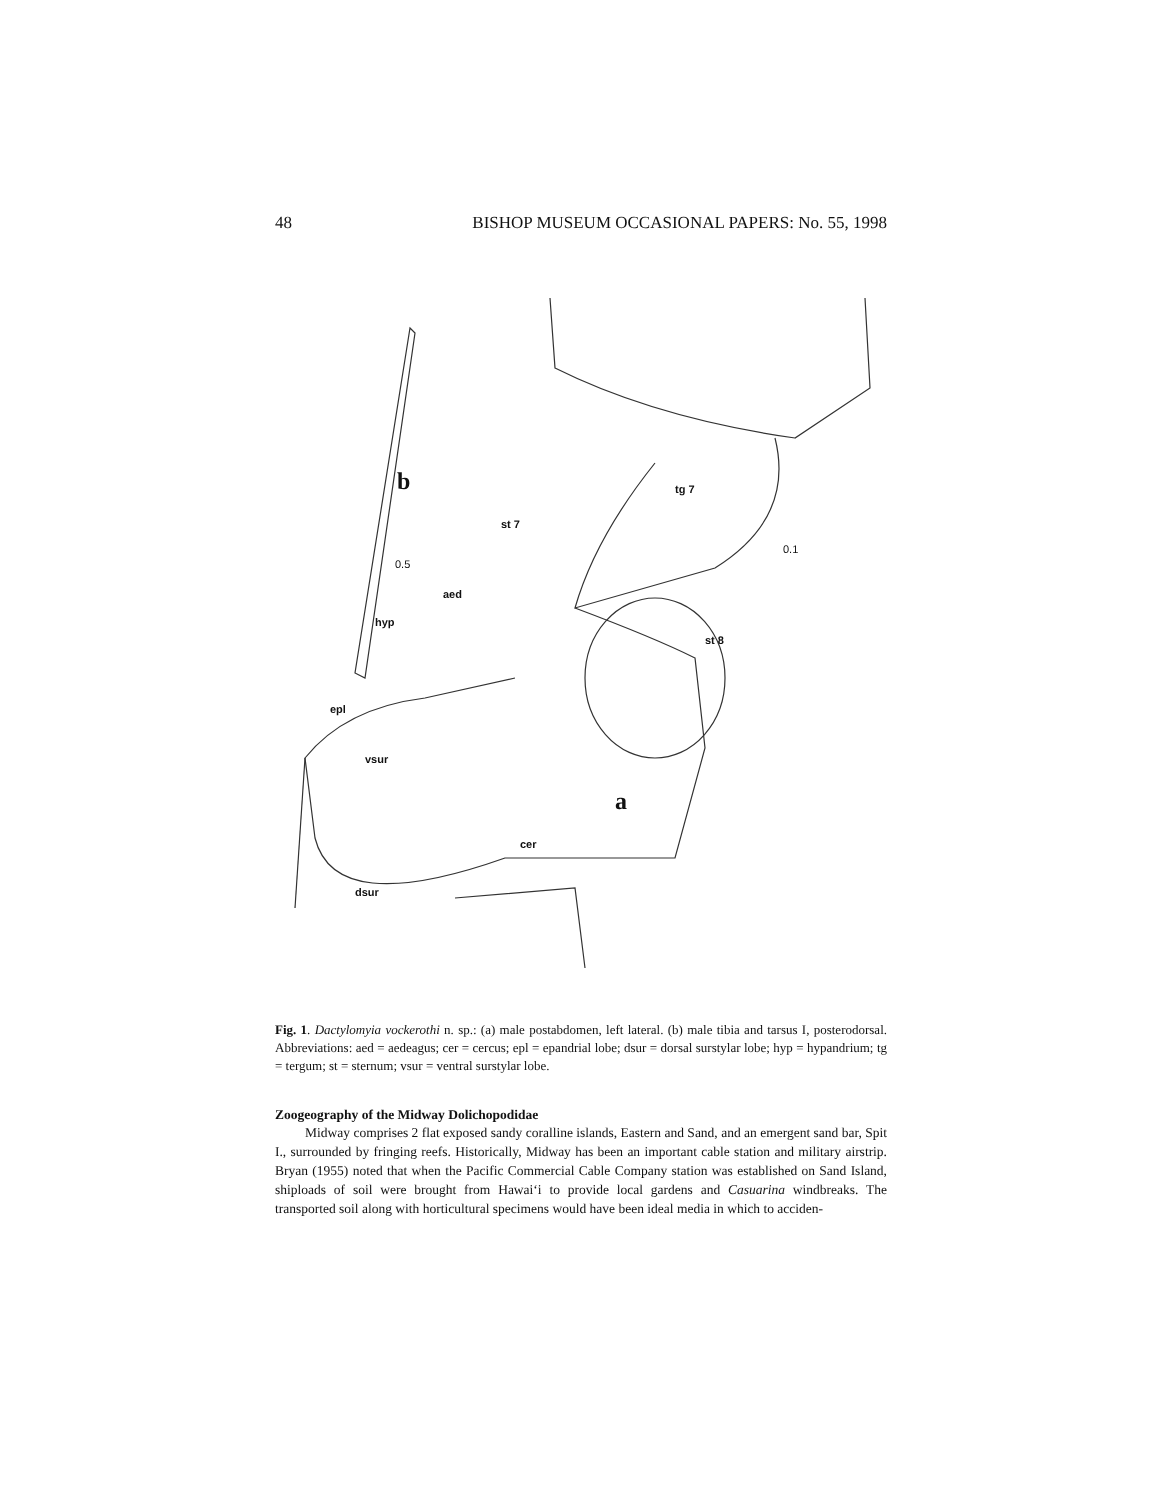48 BISHOP MUSEUM OCCASIONAL PAPERS: No. 55, 1998
b tg 7
st 7
0.5
0.1
aed
hyp
st 8
epl
vsur
a
cer
dsur
Fig. 1. Dactylomyia vockerothi n. sp.: (a) male postabdomen, left lateral. (b) male tibia and tarsus I, posterodorsal. Abbreviations: aed = aedeagus; cer = cercus; epl = epandrial lobe; dsur = dorsal surstylar lobe; hyp = hypandrium; tg = tergum; st = sternum; vsur = ventral surstylar lobe.
Zoogeography of the Midway Dolichopodidae
Midway comprises 2 flat exposed sandy coralline islands, Eastern and Sand, and an emergent sand bar, Spit I., surrounded by fringing reefs. Historically, Midway has been an important cable station and military airstrip. Bryan (1955) noted that when the Pacific Commercial Cable Company station was established on Sand Island, shiploads of soil were brought from Hawai‘i to provide local gardens and Casuarina windbreaks. The transported soil along with horticultural specimens would have been ideal media in which to acciden-